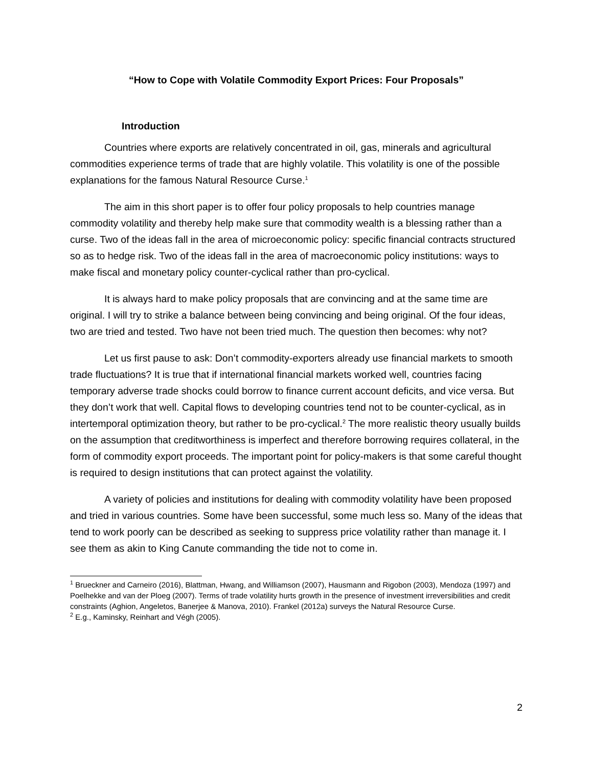“How to Cope with Volatile Commodity Export Prices: Four Proposals”
Introduction
Countries where exports are relatively concentrated in oil, gas, minerals and agricultural commodities experience terms of trade that are highly volatile. This volatility is one of the possible explanations for the famous Natural Resource Curse.<sup>1</sup>
The aim in this short paper is to offer four policy proposals to help countries manage commodity volatility and thereby help make sure that commodity wealth is a blessing rather than a curse. Two of the ideas fall in the area of microeconomic policy: specific financial contracts structured so as to hedge risk. Two of the ideas fall in the area of macroeconomic policy institutions: ways to make fiscal and monetary policy counter-cyclical rather than pro-cyclical.
It is always hard to make policy proposals that are convincing and at the same time are original. I will try to strike a balance between being convincing and being original. Of the four ideas, two are tried and tested. Two have not been tried much. The question then becomes: why not?
Let us first pause to ask: Don’t commodity-exporters already use financial markets to smooth trade fluctuations? It is true that if international financial markets worked well, countries facing temporary adverse trade shocks could borrow to finance current account deficits, and vice versa. But they don’t work that well. Capital flows to developing countries tend not to be counter-cyclical, as in intertemporal optimization theory, but rather to be pro-cyclical.<sup>2</sup> The more realistic theory usually builds on the assumption that creditworthiness is imperfect and therefore borrowing requires collateral, in the form of commodity export proceeds. The important point for policy-makers is that some careful thought is required to design institutions that can protect against the volatility.
A variety of policies and institutions for dealing with commodity volatility have been proposed and tried in various countries. Some have been successful, some much less so. Many of the ideas that tend to work poorly can be described as seeking to suppress price volatility rather than manage it. I see them as akin to King Canute commanding the tide not to come in.
<sup>1</sup> Brueckner and Carneiro (2016), Blattman, Hwang, and Williamson (2007), Hausmann and Rigobon (2003), Mendoza (1997) and Poelhekke and van der Ploeg (2007). Terms of trade volatility hurts growth in the presence of investment irreversibilities and credit constraints (Aghion, Angeletos, Banerjee & Manova, 2010). Frankel (2012a) surveys the Natural Resource Curse.
<sup>2</sup> E.g., Kaminsky, Reinhart and Végh (2005).
2